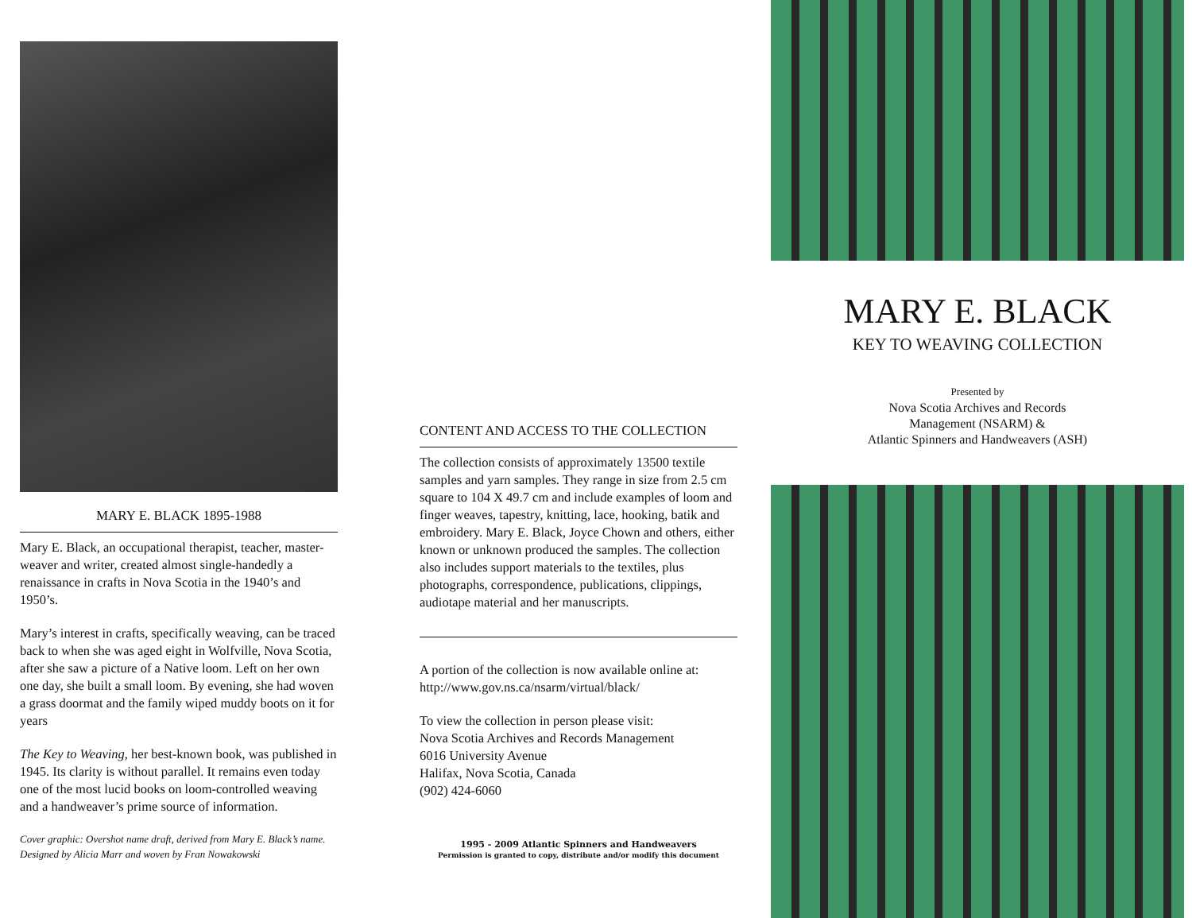MARY E. BLACK 1895-1988
Mary E. Black, an occupational therapist, teacher, master-weaver and writer, created almost single-handedly a renaissance in crafts in Nova Scotia in the 1940’s and 1950’s.
Mary’s interest in crafts, specifically weaving, can be traced back to when she was aged eight in Wolfville, Nova Scotia, after she saw a picture of a Native loom. Left on her own one day, she built a small loom. By evening, she had woven a grass doormat and the family wiped muddy boots on it for years
The Key to Weaving, her best-known book, was published in 1945. Its clarity is without parallel. It remains even today one of the most lucid books on loom-controlled weaving and a handweaver’s prime source of information.
Cover graphic: Overshot name draft, derived from Mary E. Black’s name. Designed by Alicia Marr and woven by Fran Nowakowski
CONTENT AND ACCESS TO THE COLLECTION
The collection consists of approximately 13500 textile samples and yarn samples. They range in size from 2.5 cm square to 104 X 49.7 cm and include examples of loom and finger weaves, tapestry, knitting, lace, hooking, batik and embroidery. Mary E. Black, Joyce Chown and others, either known or unknown produced the samples. The collection also includes support materials to the textiles, plus photographs, correspondence, publications, clippings, audiotape material and her manuscripts.
A portion of the collection is now available online at:
http://www.gov.ns.ca/nsarm/virtual/black/
To view the collection in person please visit:
Nova Scotia Archives and Records Management
6016 University Avenue
Halifax, Nova Scotia, Canada
(902) 424-6060
1995 - 2009 Atlantic Spinners and Handweavers
Permission is granted to copy, distribute and/or modify this document
MARY E. BLACK
KEY TO WEAVING COLLECTION
Presented by
Nova Scotia Archives and Records
Management (NSARM) &
Atlantic Spinners and Handweavers (ASH)